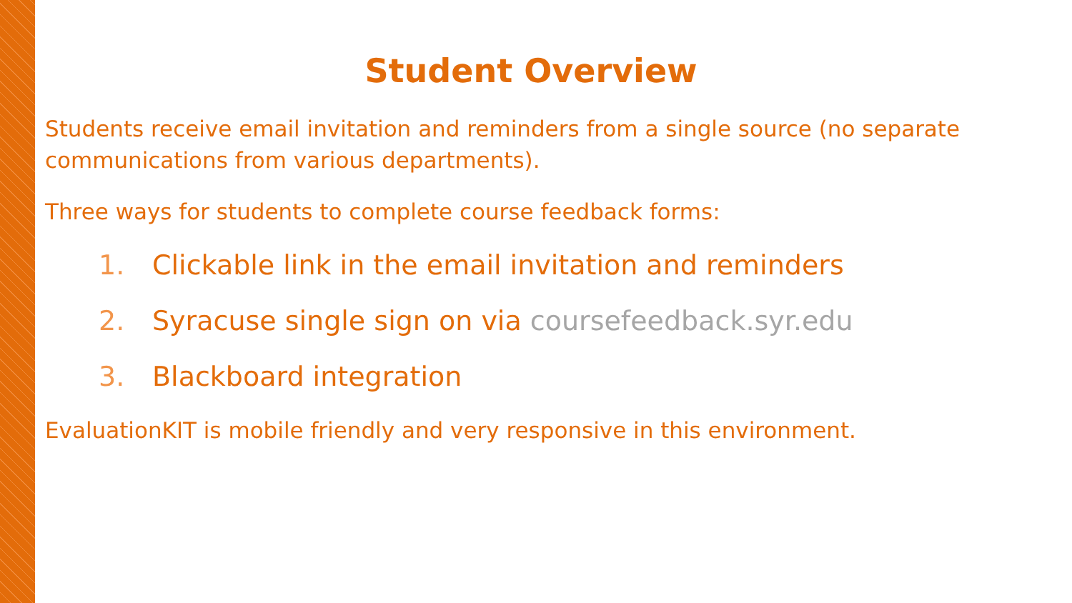Student Overview
Students receive email invitation and reminders from a single source (no separate communications from various departments).
Three ways for students to complete course feedback forms:
1. Clickable link in the email invitation and reminders
2. Syracuse single sign on via coursefeedback.syr.edu
3. Blackboard integration
EvaluationKIT is mobile friendly and very responsive in this environment.